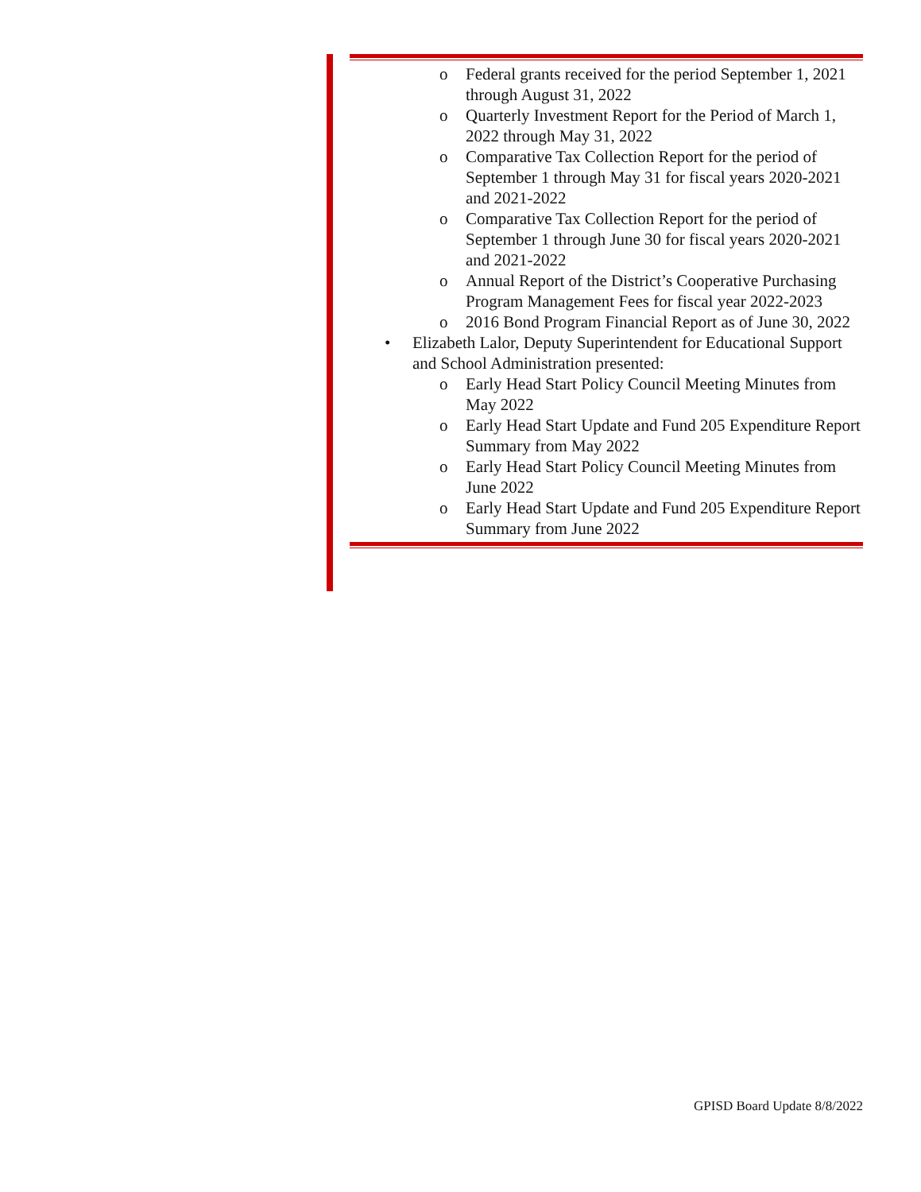o Federal grants received for the period September 1, 2021 through August 31, 2022
o Quarterly Investment Report for the Period of March 1, 2022 through May 31, 2022
o Comparative Tax Collection Report for the period of September 1 through May 31 for fiscal years 2020-2021 and 2021-2022
o Comparative Tax Collection Report for the period of September 1 through June 30 for fiscal years 2020-2021 and 2021-2022
o Annual Report of the District’s Cooperative Purchasing Program Management Fees for fiscal year 2022-2023
o 2016 Bond Program Financial Report as of June 30, 2022
• Elizabeth Lalor, Deputy Superintendent for Educational Support and School Administration presented:
o Early Head Start Policy Council Meeting Minutes from May 2022
o Early Head Start Update and Fund 205 Expenditure Report Summary from May 2022
o Early Head Start Policy Council Meeting Minutes from June 2022
o Early Head Start Update and Fund 205 Expenditure Report Summary from June 2022
GPISD Board Update 8/8/2022